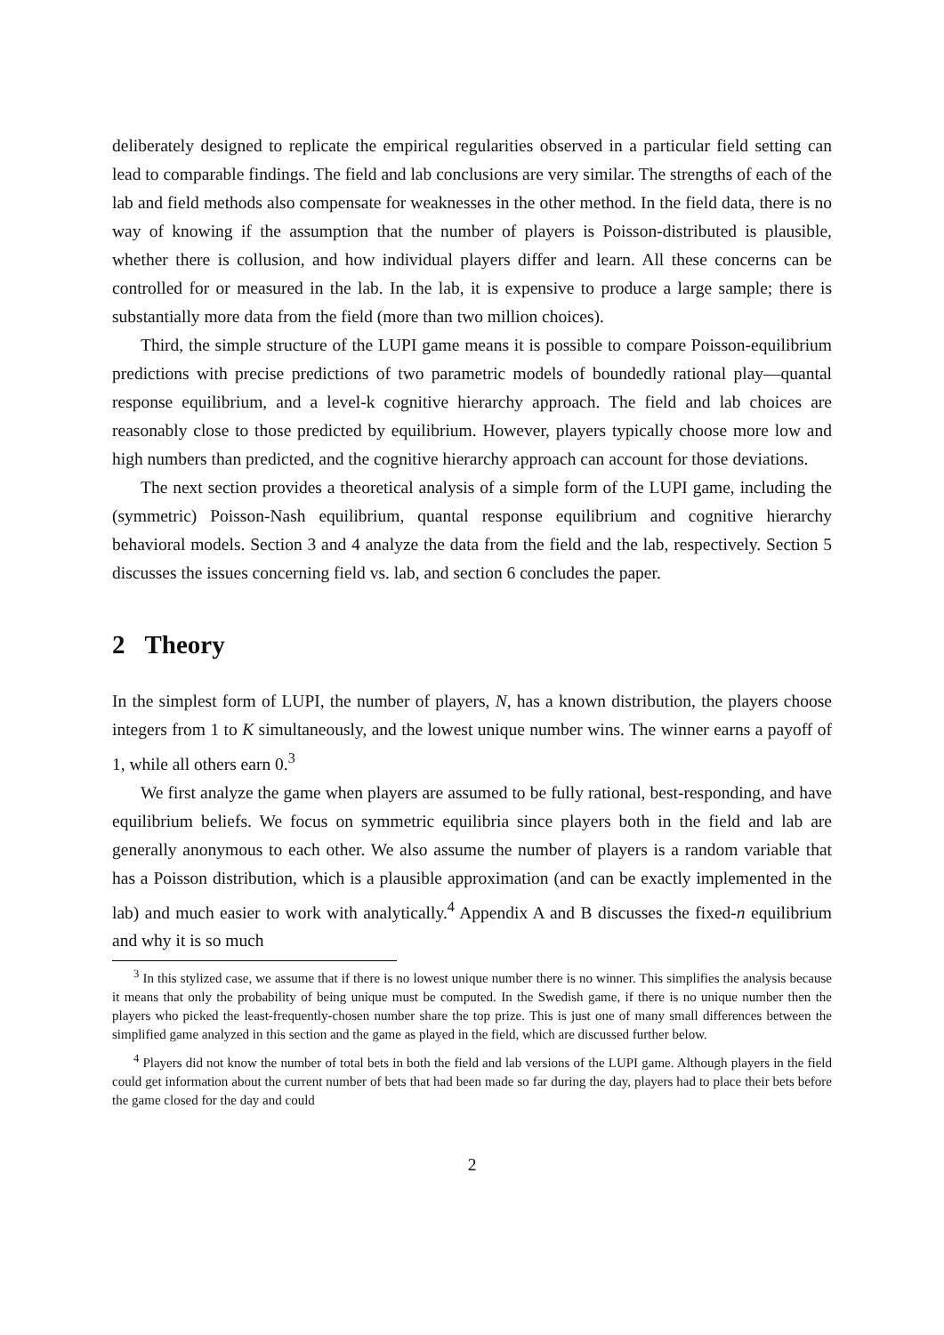deliberately designed to replicate the empirical regularities observed in a particular field setting can lead to comparable findings. The field and lab conclusions are very similar. The strengths of each of the lab and field methods also compensate for weaknesses in the other method. In the field data, there is no way of knowing if the assumption that the number of players is Poisson-distributed is plausible, whether there is collusion, and how individual players differ and learn. All these concerns can be controlled for or measured in the lab. In the lab, it is expensive to produce a large sample; there is substantially more data from the field (more than two million choices).
Third, the simple structure of the LUPI game means it is possible to compare Poisson-equilibrium predictions with precise predictions of two parametric models of boundedly rational play—quantal response equilibrium, and a level-k cognitive hierarchy approach. The field and lab choices are reasonably close to those predicted by equilibrium. However, players typically choose more low and high numbers than predicted, and the cognitive hierarchy approach can account for those deviations.
The next section provides a theoretical analysis of a simple form of the LUPI game, including the (symmetric) Poisson-Nash equilibrium, quantal response equilibrium and cognitive hierarchy behavioral models. Section 3 and 4 analyze the data from the field and the lab, respectively. Section 5 discusses the issues concerning field vs. lab, and section 6 concludes the paper.
2 Theory
In the simplest form of LUPI, the number of players, N, has a known distribution, the players choose integers from 1 to K simultaneously, and the lowest unique number wins. The winner earns a payoff of 1, while all others earn 0.<sup>3</sup>
We first analyze the game when players are assumed to be fully rational, best-responding, and have equilibrium beliefs. We focus on symmetric equilibria since players both in the field and lab are generally anonymous to each other. We also assume the number of players is a random variable that has a Poisson distribution, which is a plausible approximation (and can be exactly implemented in the lab) and much easier to work with analytically.<sup>4</sup> Appendix A and B discusses the fixed-n equilibrium and why it is so much
<sup>3</sup> In this stylized case, we assume that if there is no lowest unique number there is no winner. This simplifies the analysis because it means that only the probability of being unique must be computed. In the Swedish game, if there is no unique number then the players who picked the least-frequently-chosen number share the top prize. This is just one of many small differences between the simplified game analyzed in this section and the game as played in the field, which are discussed further below.
<sup>4</sup> Players did not know the number of total bets in both the field and lab versions of the LUPI game. Although players in the field could get information about the current number of bets that had been made so far during the day, players had to place their bets before the game closed for the day and could
2